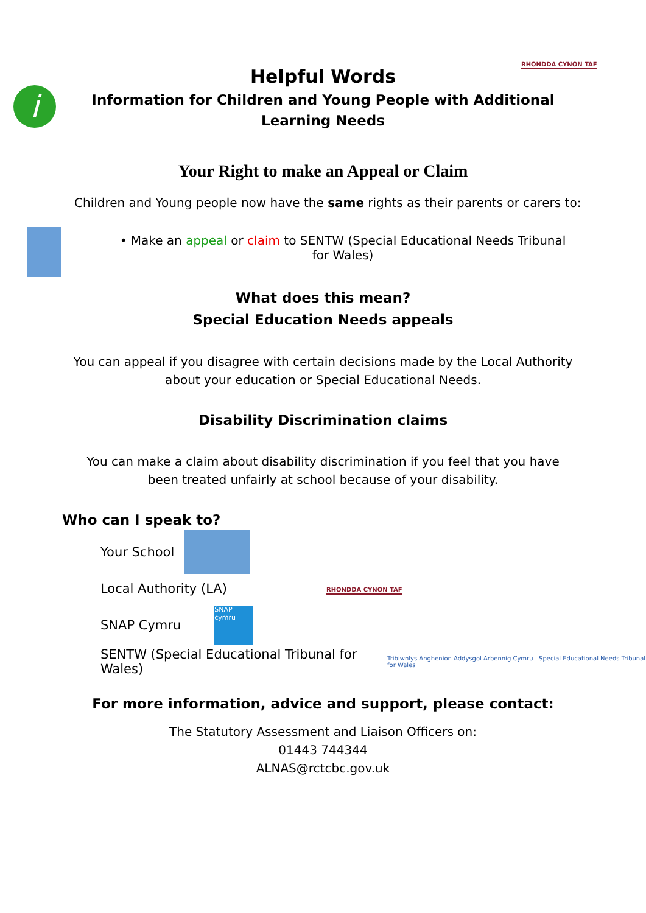RHONDDA CYNON TAF
i
Helpful Words
Information for Children and Young People with Additional Learning Needs
Your Right to make an Appeal or Claim
Children and Young people now have the same rights as their parents or carers to:
• Make an appeal or claim to SENTW (Special Educational Needs Tribunal for Wales)
What does this mean?
Special Education Needs appeals
You can appeal if you disagree with certain decisions made by the Local Authority about your education or Special Educational Needs.
Disability Discrimination claims
You can make a claim about disability discrimination if you feel that you have been treated unfairly at school because of your disability.
Who can I speak to?
RHONDDA CYNON TAF
Your School
Local Authority (LA)
SNAP Cymru SNAP cymru
SENTW (Special Educational Tribunal for Wales) Tribiwnlys Anghenion Addysgol Arbennig Cymru Special Educational Needs Tribunal for Wales
For more information, advice and support, please contact:
The Statutory Assessment and Liaison Officers on:
01443 744344
ALNAS@rctcbc.gov.uk